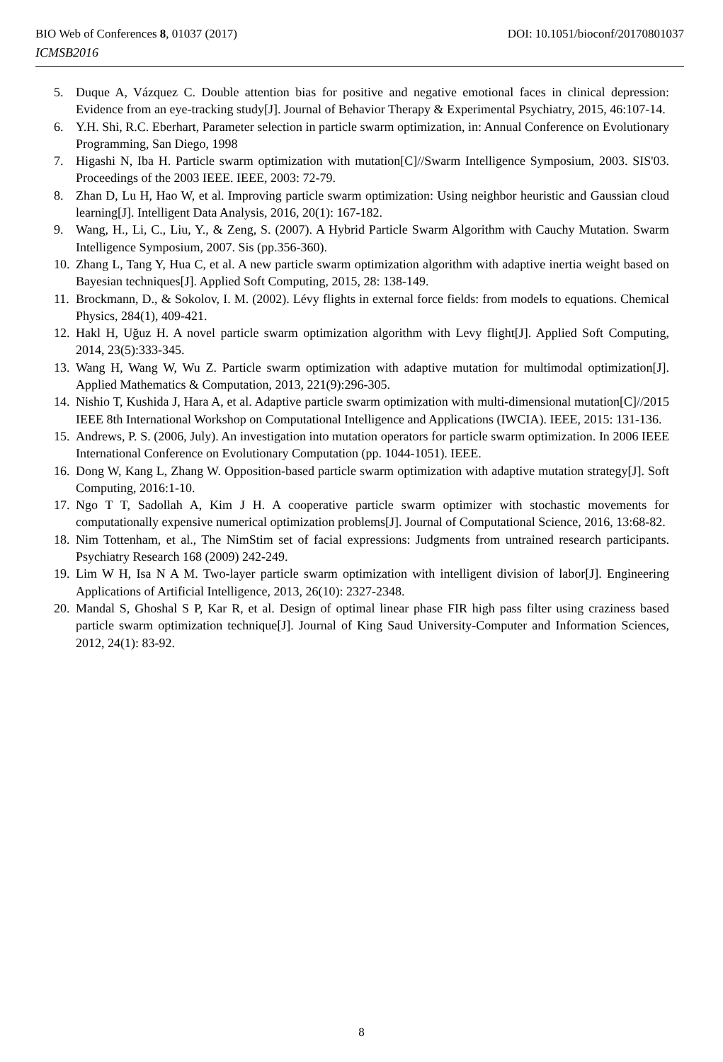DOI: 10.1051/bioconf/20170801037 BIO Web of Conferences 8, 01037 (2017)
ICMSB2016
5. Duque A, Vázquez C. Double attention bias for positive and negative emotional faces in clinical depression: Evidence from an eye-tracking study[J]. Journal of Behavior Therapy & Experimental Psychiatry, 2015, 46:107-14.
6. Y.H. Shi, R.C. Eberhart, Parameter selection in particle swarm optimization, in: Annual Conference on Evolutionary Programming, San Diego, 1998
7. Higashi N, Iba H. Particle swarm optimization with mutation[C]//Swarm Intelligence Symposium, 2003. SIS'03. Proceedings of the 2003 IEEE. IEEE, 2003: 72-79.
8. Zhan D, Lu H, Hao W, et al. Improving particle swarm optimization: Using neighbor heuristic and Gaussian cloud learning[J]. Intelligent Data Analysis, 2016, 20(1): 167-182.
9. Wang, H., Li, C., Liu, Y., & Zeng, S. (2007). A Hybrid Particle Swarm Algorithm with Cauchy Mutation. Swarm Intelligence Symposium, 2007. Sis (pp.356-360).
10. Zhang L, Tang Y, Hua C, et al. A new particle swarm optimization algorithm with adaptive inertia weight based on Bayesian techniques[J]. Applied Soft Computing, 2015, 28: 138-149.
11. Brockmann, D., & Sokolov, I. M. (2002). Lévy flights in external force fields: from models to equations. Chemical Physics, 284(1), 409-421.
12. Hakl H, Uğuz H. A novel particle swarm optimization algorithm with Levy flight[J]. Applied Soft Computing, 2014, 23(5):333-345.
13. Wang H, Wang W, Wu Z. Particle swarm optimization with adaptive mutation for multimodal optimization[J]. Applied Mathematics & Computation, 2013, 221(9):296-305.
14. Nishio T, Kushida J, Hara A, et al. Adaptive particle swarm optimization with multi-dimensional mutation[C]//2015 IEEE 8th International Workshop on Computational Intelligence and Applications (IWCIA). IEEE, 2015: 131-136.
15. Andrews, P. S. (2006, July). An investigation into mutation operators for particle swarm optimization. In 2006 IEEE International Conference on Evolutionary Computation (pp. 1044-1051). IEEE.
16. Dong W, Kang L, Zhang W. Opposition-based particle swarm optimization with adaptive mutation strategy[J]. Soft Computing, 2016:1-10.
17. Ngo T T, Sadollah A, Kim J H. A cooperative particle swarm optimizer with stochastic movements for computationally expensive numerical optimization problems[J]. Journal of Computational Science, 2016, 13:68-82.
18. Nim Tottenham, et al., The NimStim set of facial expressions: Judgments from untrained research participants. Psychiatry Research 168 (2009) 242-249.
19. Lim W H, Isa N A M. Two-layer particle swarm optimization with intelligent division of labor[J]. Engineering Applications of Artificial Intelligence, 2013, 26(10): 2327-2348.
20. Mandal S, Ghoshal S P, Kar R, et al. Design of optimal linear phase FIR high pass filter using craziness based particle swarm optimization technique[J]. Journal of King Saud University-Computer and Information Sciences, 2012, 24(1): 83-92.
8